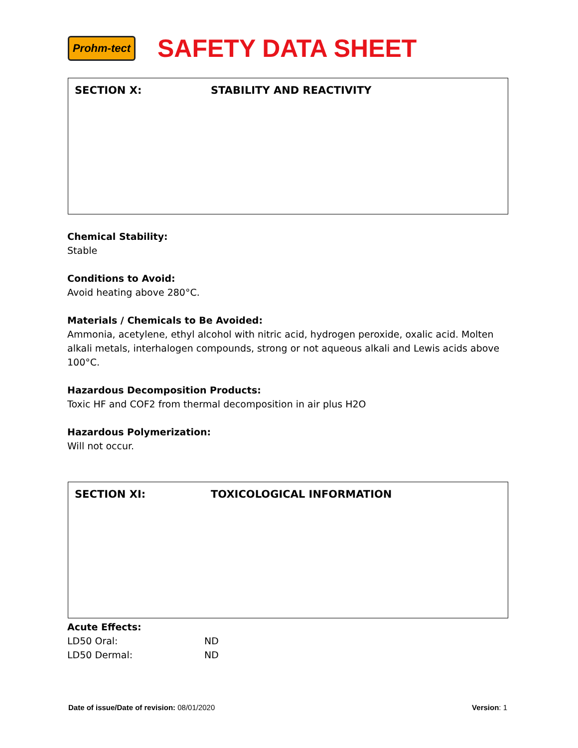Prohm-tect
SAFETY DATA SHEET
SECTION X: STABILITY AND REACTIVITY
Chemical Stability:
Stable
Conditions to Avoid:
Avoid heating above 280°C.
Materials / Chemicals to Be Avoided:
Ammonia, acetylene, ethyl alcohol with nitric acid, hydrogen peroxide, oxalic acid. Molten alkali metals, interhalogen compounds, strong or not aqueous alkali and Lewis acids above 100°C.
Hazardous Decomposition Products:
Toxic HF and COF2 from thermal decomposition in air plus H2O
Hazardous Polymerization:
Will not occur.
SECTION XI: TOXICOLOGICAL INFORMATION
Acute Effects:
LD50 Oral: ND
LD50 Dermal: ND
Date of issue/Date of revision: 08/01/2020 Version: 1